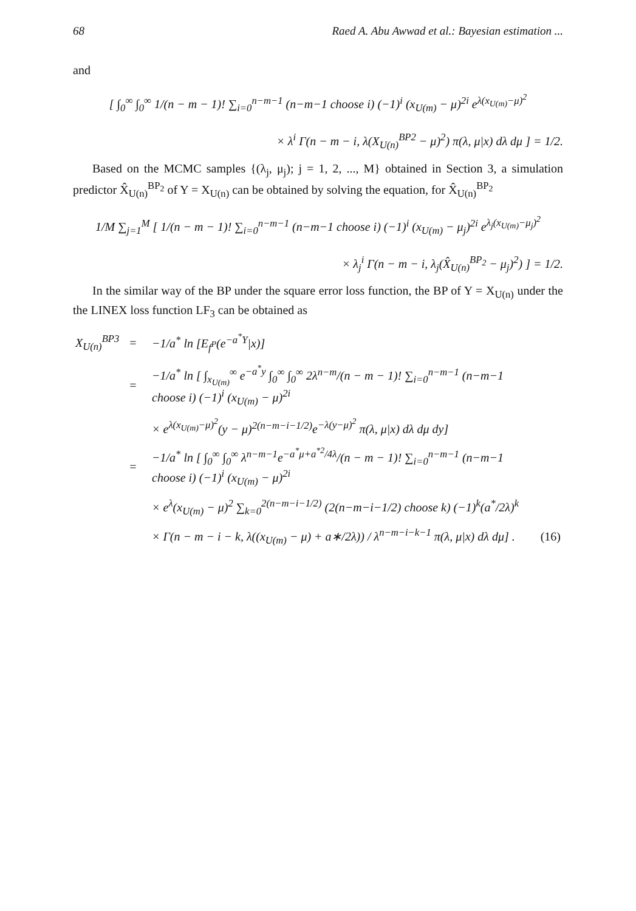68 Raed A. Abu Awwad et al.: Bayesian estimation ...
and
[ ∫<sub>0</sub><sup>∞</sup> ∫<sub>0</sub><sup>∞</sup> 1/(n − m − 1)! ∑<sub>i=0</sub><sup>n−m−1</sup> (n−m−1 choose i) (−1)<sup>i</sup> (x<sub>U(m)</sub> − μ)<sup>2i</sup> e<sup>λ(x<sub>U(m)</sub>−μ)<sup>2</sup></sup>
× λ<sup>i</sup> Γ(n − m − i, λ(X<sub>U(n)</sub><sup>BP2</sup> − μ)<sup>2</sup>) π(λ, μ|x) dλ dμ ] = 1/2.
Based on the MCMC samples {(λ<sub>j</sub>, μ<sub>j</sub>); j = 1, 2, ..., M} obtained in Section 3, a simulation predictor X̂<sub>U(n)</sub><sup>BP<sub>2</sub></sup> of Y = X<sub>U(n)</sub> can be obtained by solving the equation, for X̂<sub>U(n)</sub><sup>BP<sub>2</sub></sup>
1/M ∑<sub>j=1</sub><sup>M</sup> [ 1/(n − m − 1)! ∑<sub>i=0</sub><sup>n−m−1</sup> (n−m−1 choose i) (−1)<sup>i</sup> (x<sub>U(m)</sub> − μ<sub>j</sub>)<sup>2i</sup> e<sup>λ<sub>j</sub>(x<sub>U(m)</sub>−μ<sub>j</sub>)<sup>2</sup></sup>
× λ<sub>j</sub><sup>i</sup> Γ(n − m − i, λ<sub>j</sub>(X̂<sub>U(n)</sub><sup>BP<sub>2</sub></sup> − μ<sub>j</sub>)<sup>2</sup>) ] = 1/2.
In the similar way of the BP under the square error loss function, the BP of Y = X<sub>U(n)</sub> under the the LINEX loss function LF<sub>3</sub> can be obtained as
| X<sub>U(n)</sub><sup>BP3</sup> | = | −1/a<sup>*</sup> ln [E<sub>f<sup>P</sup></sub>(e<sup>−a<sup>*</sup>Y</sup>/x)] | |
| | = | −1/a<sup>*</sup> ln [ ∫<sub>x<sub>U(m)</sub></sub><sup>∞</sup> e<sup>−a<sup>*</sup>y</sup> ∫<sub>0</sub><sup>∞</sup> ∫<sub>0</sub><sup>∞</sup> 2λ<sup>n−m</sup>/(n − m − 1)! ∑<sub>i=0</sub><sup>n−m−1</sup> (n−m−1 choose i) (−1)<sup>i</sup> (x<sub>U(m)</sub> − μ)<sup>2i</sup> | |
| | | × e<sup>λ(x<sub>U(m)</sub>−μ)<sup>2</sup></sup>(y − μ)<sup>2(n−m−i−1/2)</sup>e<sup>−λ(y−μ)<sup>2</sup></sup> π(λ, μ/x) dλ dμ dy] | |
| | = | −1/a<sup>*</sup> ln [ ∫<sub>0</sub><sup>∞</sup> ∫<sub>0</sub><sup>∞</sup> λ<sup>n−m−1</sup>e<sup>−a<sup>*</sup>μ+a<sup>*2</sup>/4λ</sup>/(n − m − 1)! ∑<sub>i=0</sub><sup>n−m−1</sup> (n−m−1 choose i) (−1)<sup>i</sup> (x<sub>U(m)</sub> − μ)<sup>2i</sup> | |
| | | × e<sup>λ</sup>(x<sub>U(m)</sub> − μ)<sup>2</sup> ∑<sub>k=0</sub><sup>2(n−m−i−1/2)</sup> (2(n−m−i−1/2) choose k) (−1)<sup>k</sup>(a<sup>*</sup>/2λ)<sup>k</sup> | |
| | | × Γ(n − m − i − k, λ((x<sub>U(m)</sub> − μ) + a∗/2λ)) / λ<sup>n−m−i−k−1</sup> π(λ, μ/x) dλ dμ] . | (16) |